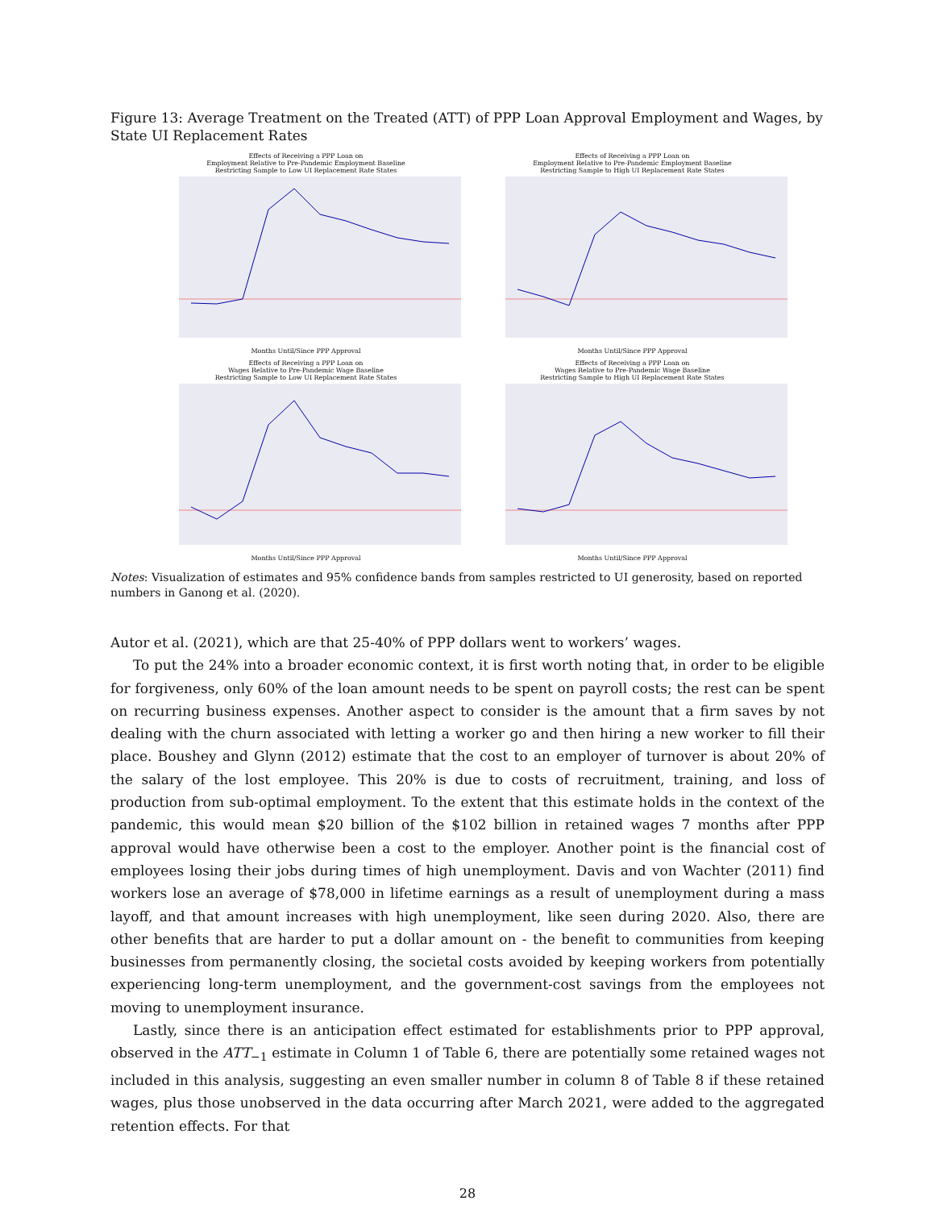Figure 13: Average Treatment on the Treated (ATT) of PPP Loan Approval Employment and Wages, by State UI Replacement Rates
Effects of Receiving a PPP Loan on
Employment Relative to Pre-Pandemic Employment Baseline
Restricting Sample to Low UI Replacement Rate States
Months Until/Since PPP Approval
Effects of Receiving a PPP Loan on
Employment Relative to Pre-Pandemic Employment Baseline
Restricting Sample to High UI Replacement Rate States
Months Until/Since PPP Approval
Effects of Receiving a PPP Loan on
Wages Relative to Pre-Pandemic Wage Baseline
Restricting Sample to Low UI Replacement Rate States
Months Until/Since PPP Approval
Effects of Receiving a PPP Loan on
Wages Relative to Pre-Pandemic Wage Baseline
Restricting Sample to High UI Replacement Rate States
Months Until/Since PPP Approval
Notes: Visualization of estimates and 95% confidence bands from samples restricted to UI generosity, based on reported numbers in Ganong et al. (2020).
Autor et al. (2021), which are that 25-40% of PPP dollars went to workers’ wages.
To put the 24% into a broader economic context, it is first worth noting that, in order to be eligible for forgiveness, only 60% of the loan amount needs to be spent on payroll costs; the rest can be spent on recurring business expenses. Another aspect to consider is the amount that a firm saves by not dealing with the churn associated with letting a worker go and then hiring a new worker to fill their place. Boushey and Glynn (2012) estimate that the cost to an employer of turnover is about 20% of the salary of the lost employee. This 20% is due to costs of recruitment, training, and loss of production from sub-optimal employment. To the extent that this estimate holds in the context of the pandemic, this would mean $20 billion of the $102 billion in retained wages 7 months after PPP approval would have otherwise been a cost to the employer. Another point is the financial cost of employees losing their jobs during times of high unemployment. Davis and von Wachter (2011) find workers lose an average of $78,000 in lifetime earnings as a result of unemployment during a mass layoff, and that amount increases with high unemployment, like seen during 2020. Also, there are other benefits that are harder to put a dollar amount on - the benefit to communities from keeping businesses from permanently closing, the societal costs avoided by keeping workers from potentially experiencing long-term unemployment, and the government-cost savings from the employees not moving to unemployment insurance.
Lastly, since there is an anticipation effect estimated for establishments prior to PPP approval, observed in the ATT<sub>−1</sub> estimate in Column 1 of Table 6, there are potentially some retained wages not included in this analysis, suggesting an even smaller number in column 8 of Table 8 if these retained wages, plus those unobserved in the data occurring after March 2021, were added to the aggregated retention effects. For that
28